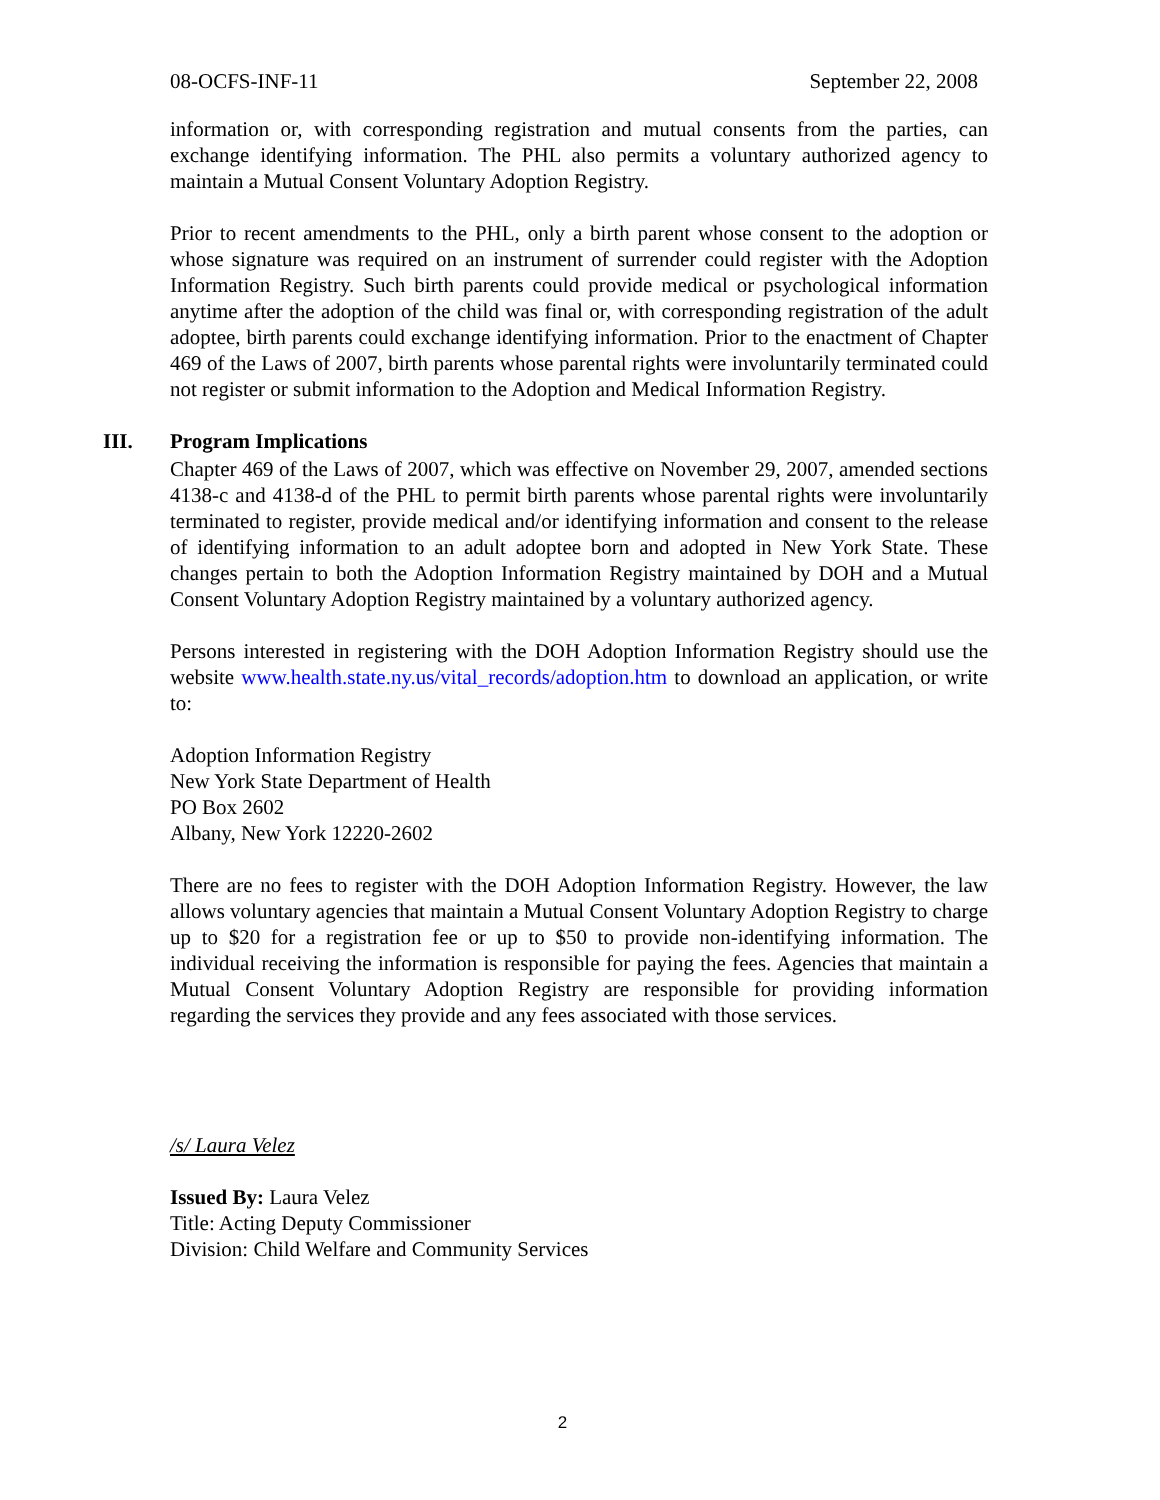08-OCFS-INF-11 September 22, 2008
information or, with corresponding registration and mutual consents from the parties, can exchange identifying information. The PHL also permits a voluntary authorized agency to maintain a Mutual Consent Voluntary Adoption Registry.
Prior to recent amendments to the PHL, only a birth parent whose consent to the adoption or whose signature was required on an instrument of surrender could register with the Adoption Information Registry. Such birth parents could provide medical or psychological information anytime after the adoption of the child was final or, with corresponding registration of the adult adoptee, birth parents could exchange identifying information. Prior to the enactment of Chapter 469 of the Laws of 2007, birth parents whose parental rights were involuntarily terminated could not register or submit information to the Adoption and Medical Information Registry.
III. Program Implications
Chapter 469 of the Laws of 2007, which was effective on November 29, 2007, amended sections 4138-c and 4138-d of the PHL to permit birth parents whose parental rights were involuntarily terminated to register, provide medical and/or identifying information and consent to the release of identifying information to an adult adoptee born and adopted in New York State. These changes pertain to both the Adoption Information Registry maintained by DOH and a Mutual Consent Voluntary Adoption Registry maintained by a voluntary authorized agency.
Persons interested in registering with the DOH Adoption Information Registry should use the website www.health.state.ny.us/vital_records/adoption.htm to download an application, or write to:
Adoption Information Registry
New York State Department of Health
PO Box 2602
Albany, New York 12220-2602
There are no fees to register with the DOH Adoption Information Registry. However, the law allows voluntary agencies that maintain a Mutual Consent Voluntary Adoption Registry to charge up to $20 for a registration fee or up to $50 to provide non-identifying information. The individual receiving the information is responsible for paying the fees. Agencies that maintain a Mutual Consent Voluntary Adoption Registry are responsible for providing information regarding the services they provide and any fees associated with those services.
/s/ Laura Velez
Issued By: Laura Velez
Title: Acting Deputy Commissioner
Division: Child Welfare and Community Services
2